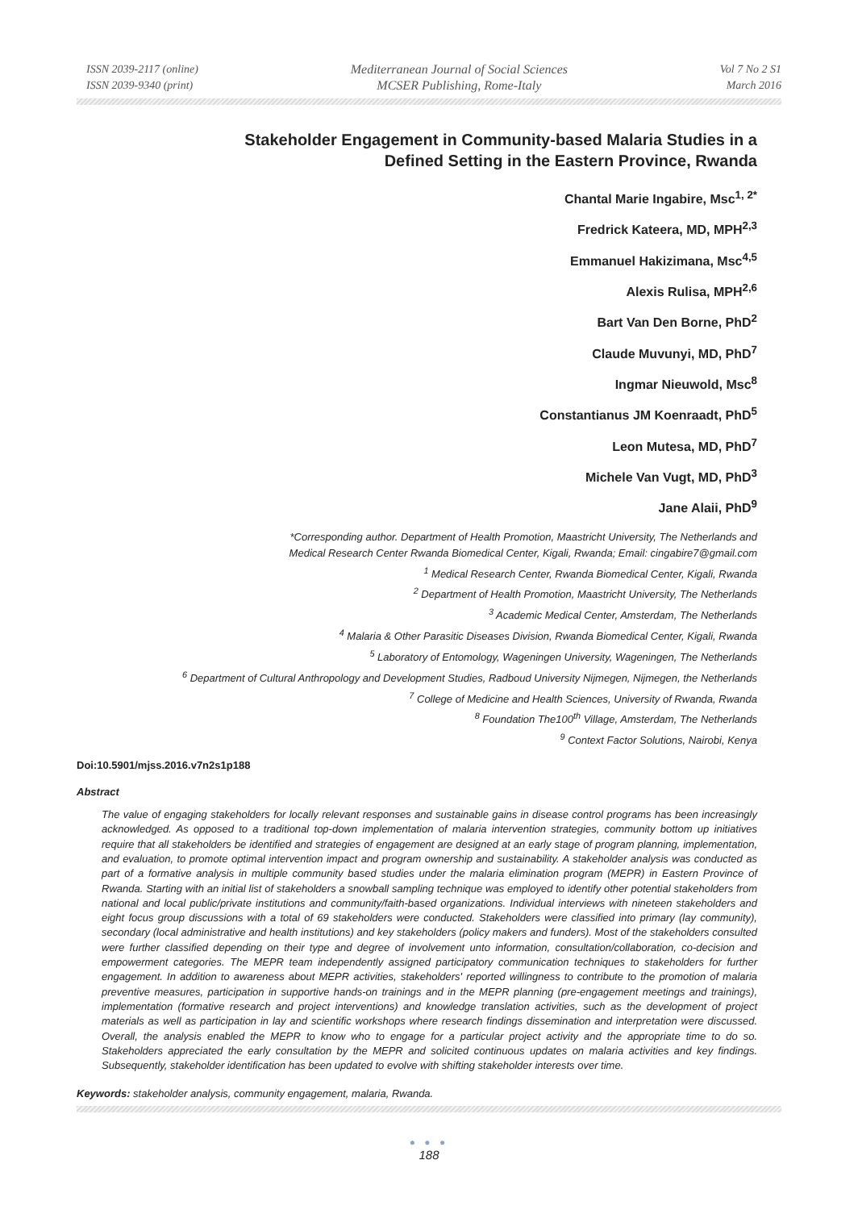ISSN 2039-2117 (online)
ISSN 2039-9340 (print)
Mediterranean Journal of Social Sciences
MCSER Publishing, Rome-Italy
Vol 7 No 2 S1
March 2016
Stakeholder Engagement in Community-based Malaria Studies in a
Defined Setting in the Eastern Province, Rwanda
Chantal Marie Ingabire, Msc<sup>1, 2*</sup>
Fredrick Kateera, MD, MPH<sup>2,3</sup>
Emmanuel Hakizimana, Msc<sup>4,5</sup>
Alexis Rulisa, MPH<sup>2,6</sup>
Bart Van Den Borne, PhD<sup>2</sup>
Claude Muvunyi, MD, PhD<sup>7</sup>
Ingmar Nieuwold, Msc<sup>8</sup>
Constantianus JM Koenraadt, PhD<sup>5</sup>
Leon Mutesa, MD, PhD<sup>7</sup>
Michele Van Vugt, MD, PhD<sup>3</sup>
Jane Alaii, PhD<sup>9</sup>
*Corresponding author. Department of Health Promotion, Maastricht University, The Netherlands and
Medical Research Center Rwanda Biomedical Center, Kigali, Rwanda; Email: cingabire7@gmail.com
<sup>1</sup> Medical Research Center, Rwanda Biomedical Center, Kigali, Rwanda
<sup>2</sup> Department of Health Promotion, Maastricht University, The Netherlands
<sup>3</sup> Academic Medical Center, Amsterdam, The Netherlands
<sup>4</sup> Malaria & Other Parasitic Diseases Division, Rwanda Biomedical Center, Kigali, Rwanda
<sup>5</sup> Laboratory of Entomology, Wageningen University, Wageningen, The Netherlands
<sup>6</sup> Department of Cultural Anthropology and Development Studies, Radboud University Nijmegen, Nijmegen, the Netherlands
<sup>7</sup> College of Medicine and Health Sciences, University of Rwanda, Rwanda
<sup>8</sup> Foundation The100<sup>th</sup> Village, Amsterdam, The Netherlands
<sup>9</sup> Context Factor Solutions, Nairobi, Kenya
Doi:10.5901/mjss.2016.v7n2s1p188
Abstract
The value of engaging stakeholders for locally relevant responses and sustainable gains in disease control programs has been increasingly acknowledged. As opposed to a traditional top-down implementation of malaria intervention strategies, community bottom up initiatives require that all stakeholders be identified and strategies of engagement are designed at an early stage of program planning, implementation, and evaluation, to promote optimal intervention impact and program ownership and sustainability. A stakeholder analysis was conducted as part of a formative analysis in multiple community based studies under the malaria elimination program (MEPR) in Eastern Province of Rwanda. Starting with an initial list of stakeholders a snowball sampling technique was employed to identify other potential stakeholders from national and local public/private institutions and community/faith-based organizations. Individual interviews with nineteen stakeholders and eight focus group discussions with a total of 69 stakeholders were conducted. Stakeholders were classified into primary (lay community), secondary (local administrative and health institutions) and key stakeholders (policy makers and funders). Most of the stakeholders consulted were further classified depending on their type and degree of involvement unto information, consultation/collaboration, co-decision and empowerment categories. The MEPR team independently assigned participatory communication techniques to stakeholders for further engagement. In addition to awareness about MEPR activities, stakeholders' reported willingness to contribute to the promotion of malaria preventive measures, participation in supportive hands-on trainings and in the MEPR planning (pre-engagement meetings and trainings), implementation (formative research and project interventions) and knowledge translation activities, such as the development of project materials as well as participation in lay and scientific workshops where research findings dissemination and interpretation were discussed. Overall, the analysis enabled the MEPR to know who to engage for a particular project activity and the appropriate time to do so. Stakeholders appreciated the early consultation by the MEPR and solicited continuous updates on malaria activities and key findings. Subsequently, stakeholder identification has been updated to evolve with shifting stakeholder interests over time.
Keywords: stakeholder analysis, community engagement, malaria, Rwanda.
● ● ●
188